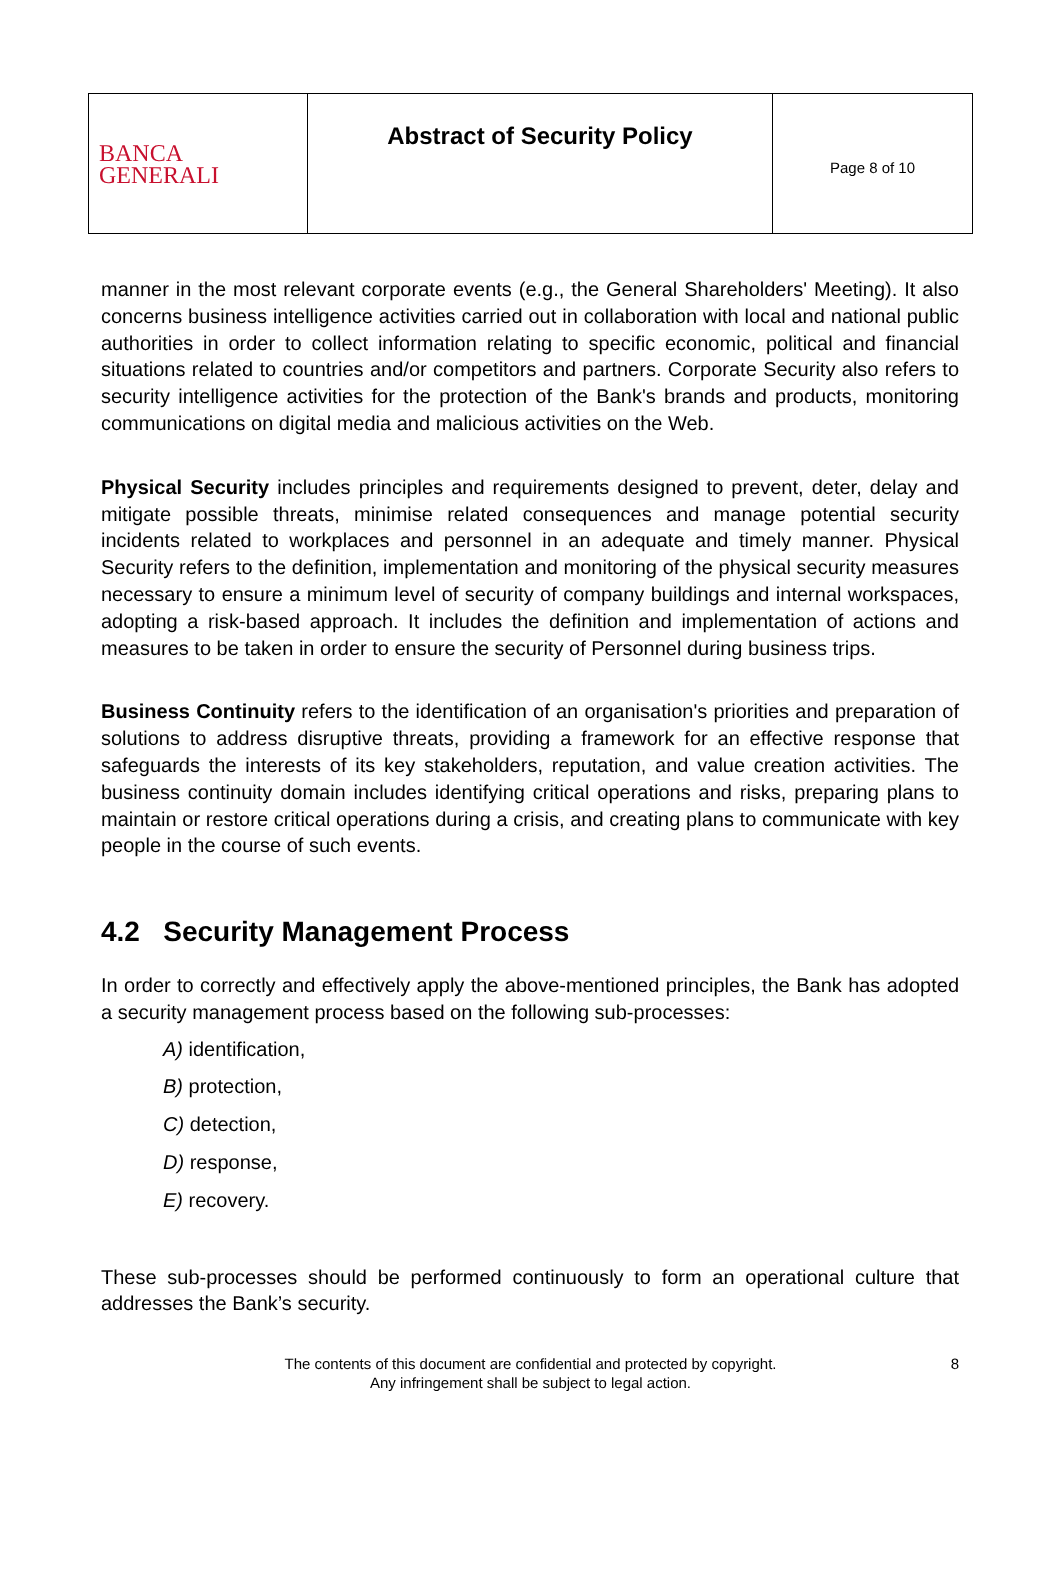| BANCA GENERALI | Abstract of Security Policy | Page 8 of 10 |
manner in the most relevant corporate events (e.g., the General Shareholders' Meeting). It also concerns business intelligence activities carried out in collaboration with local and national public authorities in order to collect information relating to specific economic, political and financial situations related to countries and/or competitors and partners. Corporate Security also refers to security intelligence activities for the protection of the Bank's brands and products, monitoring communications on digital media and malicious activities on the Web.
Physical Security includes principles and requirements designed to prevent, deter, delay and mitigate possible threats, minimise related consequences and manage potential security incidents related to workplaces and personnel in an adequate and timely manner. Physical Security refers to the definition, implementation and monitoring of the physical security measures necessary to ensure a minimum level of security of company buildings and internal workspaces, adopting a risk-based approach. It includes the definition and implementation of actions and measures to be taken in order to ensure the security of Personnel during business trips.
Business Continuity refers to the identification of an organisation's priorities and preparation of solutions to address disruptive threats, providing a framework for an effective response that safeguards the interests of its key stakeholders, reputation, and value creation activities. The business continuity domain includes identifying critical operations and risks, preparing plans to maintain or restore critical operations during a crisis, and creating plans to communicate with key people in the course of such events.
4.2 Security Management Process
In order to correctly and effectively apply the above-mentioned principles, the Bank has adopted a security management process based on the following sub-processes:
A) identification,
B) protection,
C) detection,
D) response,
E) recovery.
These sub-processes should be performed continuously to form an operational culture that addresses the Bank’s security.
The contents of this document are confidential and protected by copyright.
Any infringement shall be subject to legal action.
8